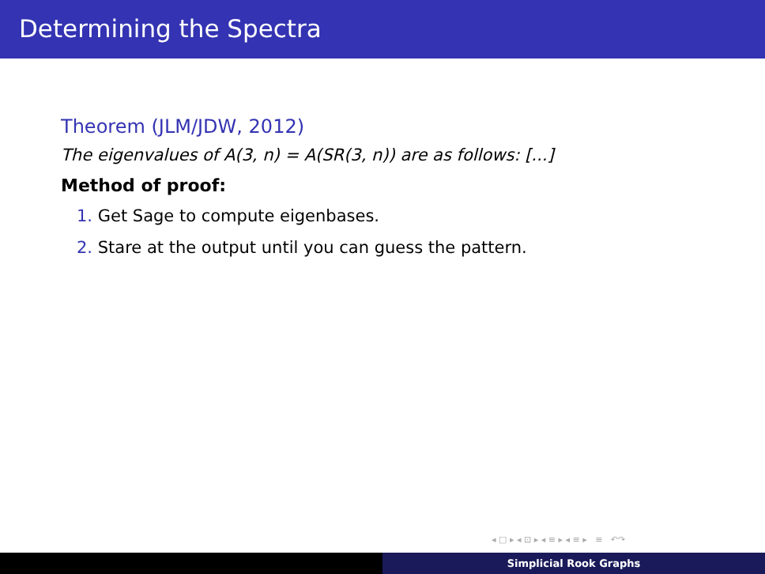Determining the Spectra
Theorem (JLM/JDW, 2012)
The eigenvalues of A(3, n) = A(SR(3, n)) are as follows: [...]
Method of proof:
1. Get Sage to compute eigenbases.
2. Stare at the output until you can guess the pattern.
◂ □ ▸ ◂ ⊡ ▸ ◂ ≡ ▸ ◂ ≡ ▸ ≡ ↶↷
Simplicial Rook Graphs